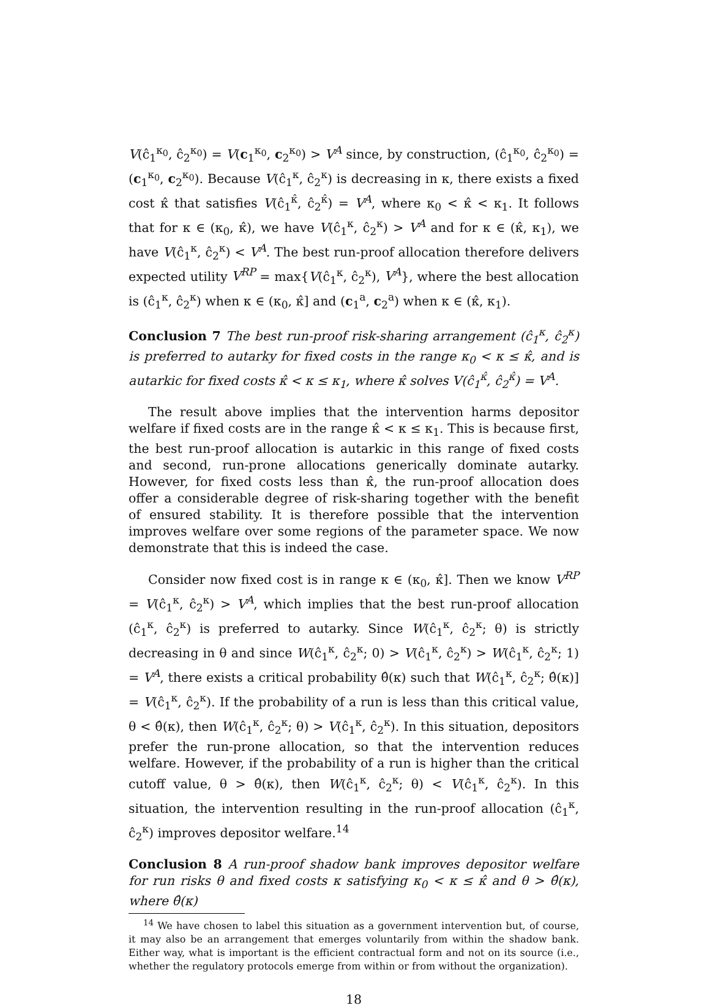V(ĉ<sub>1</sub><sup>κ<sub>0</sub></sup>, ĉ<sub>2</sub><sup>κ<sub>0</sub></sup>) = V(c<sub>1</sub><sup>κ<sub>0</sub></sup>, c<sub>2</sub><sup>κ<sub>0</sub></sup>) > V<sup>A</sup> since, by construction, (ĉ<sub>1</sub><sup>κ<sub>0</sub></sup>, ĉ<sub>2</sub><sup>κ<sub>0</sub></sup>) = (c<sub>1</sub><sup>κ<sub>0</sub></sup>, c<sub>2</sub><sup>κ<sub>0</sub></sup>). Because V(ĉ<sub>1</sub><sup>κ</sup>, ĉ<sub>2</sub><sup>κ</sup>) is decreasing in κ, there exists a fixed cost κ̂ that satisfies V(ĉ<sub>1</sub><sup>κ̂</sup>, ĉ<sub>2</sub><sup>κ̂</sup>) = V<sup>A</sup>, where κ<sub>0</sub> < κ̂ < κ<sub>1</sub>. It follows that for κ ∈ (κ<sub>0</sub>, κ̂), we have V(ĉ<sub>1</sub><sup>κ</sup>, ĉ<sub>2</sub><sup>κ</sup>) > V<sup>A</sup> and for κ ∈ (κ̂, κ<sub>1</sub>), we have V(ĉ<sub>1</sub><sup>κ</sup>, ĉ<sub>2</sub><sup>κ</sup>) < V<sup>A</sup>. The best run-proof allocation therefore delivers expected utility V<sup>RP</sup> = max{V(ĉ<sub>1</sub><sup>κ</sup>, ĉ<sub>2</sub><sup>κ</sup>), V<sup>A</sup>}, where the best allocation is (ĉ<sub>1</sub><sup>κ</sup>, ĉ<sub>2</sub><sup>κ</sup>) when κ ∈ (κ<sub>0</sub>, κ̂] and (c<sub>1</sub><sup>a</sup>, c<sub>2</sub><sup>a</sup>) when κ ∈ (κ̂, κ<sub>1</sub>).
Conclusion 7 The best run-proof risk-sharing arrangement (ĉ<sub>1</sub><sup>κ</sup>, ĉ<sub>2</sub><sup>κ</sup>) is preferred to autarky for fixed costs in the range κ<sub>0</sub> < κ ≤ κ̂, and is autarkic for fixed costs κ̂ < κ ≤ κ<sub>1</sub>, where κ̂ solves V(ĉ<sub>1</sub><sup>κ̂</sup>, ĉ<sub>2</sub><sup>κ̂</sup>) = V<sup>A</sup>.
The result above implies that the intervention harms depositor welfare if fixed costs are in the range κ̂ < κ ≤ κ<sub>1</sub>. This is because first, the best run-proof allocation is autarkic in this range of fixed costs and second, run-prone allocations generically dominate autarky. However, for fixed costs less than κ̂, the run-proof allocation does offer a considerable degree of risk-sharing together with the benefit of ensured stability. It is therefore possible that the intervention improves welfare over some regions of the parameter space. We now demonstrate that this is indeed the case.
Consider now fixed cost is in range κ ∈ (κ<sub>0</sub>, κ̂]. Then we know V<sup>RP</sup> = V(ĉ<sub>1</sub><sup>κ</sup>, ĉ<sub>2</sub><sup>κ</sup>) > V<sup>A</sup>, which implies that the best run-proof allocation (ĉ<sub>1</sub><sup>κ</sup>, ĉ<sub>2</sub><sup>κ</sup>) is preferred to autarky. Since W(ĉ<sub>1</sub><sup>κ</sup>, ĉ<sub>2</sub><sup>κ</sup>; θ) is strictly decreasing in θ and since W(ĉ<sub>1</sub><sup>κ</sup>, ĉ<sub>2</sub><sup>κ</sup>; 0) > V(ĉ<sub>1</sub><sup>κ</sup>, ĉ<sub>2</sub><sup>κ</sup>) > W(ĉ<sub>1</sub><sup>κ</sup>, ĉ<sub>2</sub><sup>κ</sup>; 1) = V<sup>A</sup>, there exists a critical probability θ̂(κ) such that W(ĉ<sub>1</sub><sup>κ</sup>, ĉ<sub>2</sub><sup>κ</sup>; θ̂(κ)] = V(ĉ<sub>1</sub><sup>κ</sup>, ĉ<sub>2</sub><sup>κ</sup>). If the probability of a run is less than this critical value, θ < θ̂(κ), then W(ĉ<sub>1</sub><sup>κ</sup>, ĉ<sub>2</sub><sup>κ</sup>; θ) > V(ĉ<sub>1</sub><sup>κ</sup>, ĉ<sub>2</sub><sup>κ</sup>). In this situation, depositors prefer the run-prone allocation, so that the intervention reduces welfare. However, if the probability of a run is higher than the critical cutoff value, θ > θ̂(κ), then W(ĉ<sub>1</sub><sup>κ</sup>, ĉ<sub>2</sub><sup>κ</sup>; θ) < V(ĉ<sub>1</sub><sup>κ</sup>, ĉ<sub>2</sub><sup>κ</sup>). In this situation, the intervention resulting in the run-proof allocation (ĉ<sub>1</sub><sup>κ</sup>, ĉ<sub>2</sub><sup>κ</sup>) improves depositor welfare.<sup>14</sup>
Conclusion 8 A run-proof shadow bank improves depositor welfare for run risks θ and fixed costs κ satisfying κ<sub>0</sub> < κ ≤ κ̂ and θ > θ̂(κ), where θ̂(κ)
<sup>14</sup> We have chosen to label this situation as a government intervention but, of course, it may also be an arrangement that emerges voluntarily from within the shadow bank. Either way, what is important is the efficient contractual form and not on its source (i.e., whether the regulatory protocols emerge from within or from without the organization).
18